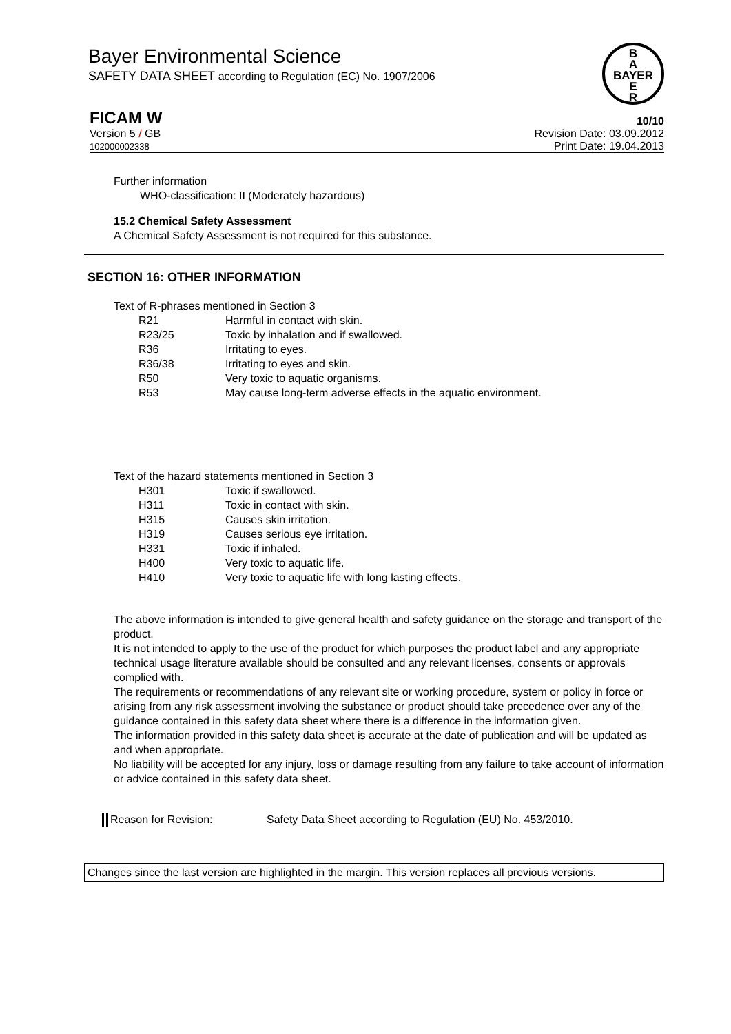Bayer Environmental Science
SAFETY DATA SHEET according to Regulation (EC) No. 1907/2006
B
A
BAYER
E
R
FICAM W 10/10
Version 5 / GB
102000002338
Revision Date: 03.09.2012
Print Date: 19.04.2013
Further information
WHO-classification: II (Moderately hazardous)
15.2 Chemical Safety Assessment
A Chemical Safety Assessment is not required for this substance.
SECTION 16: OTHER INFORMATION
Text of R-phrases mentioned in Section 3
| R21 | Harmful in contact with skin. |
| R23/25 | Toxic by inhalation and if swallowed. |
| R36 | Irritating to eyes. |
| R36/38 | Irritating to eyes and skin. |
| R50 | Very toxic to aquatic organisms. |
| R53 | May cause long-term adverse effects in the aquatic environment. |
Text of the hazard statements mentioned in Section 3
| H301 | Toxic if swallowed. |
| H311 | Toxic in contact with skin. |
| H315 | Causes skin irritation. |
| H319 | Causes serious eye irritation. |
| H331 | Toxic if inhaled. |
| H400 | Very toxic to aquatic life. |
| H410 | Very toxic to aquatic life with long lasting effects. |
The above information is intended to give general health and safety guidance on the storage and transport of the product.
It is not intended to apply to the use of the product for which purposes the product label and any appropriate technical usage literature available should be consulted and any relevant licenses, consents or approvals complied with.
The requirements or recommendations of any relevant site or working procedure, system or policy in force or arising from any risk assessment involving the substance or product should take precedence over any of the guidance contained in this safety data sheet where there is a difference in the information given.
The information provided in this safety data sheet is accurate at the date of publication and will be updated as and when appropriate.
No liability will be accepted for any injury, loss or damage resulting from any failure to take account of information or advice contained in this safety data sheet.
Reason for Revision: Safety Data Sheet according to Regulation (EU) No. 453/2010.
Changes since the last version are highlighted in the margin. This version replaces all previous versions.